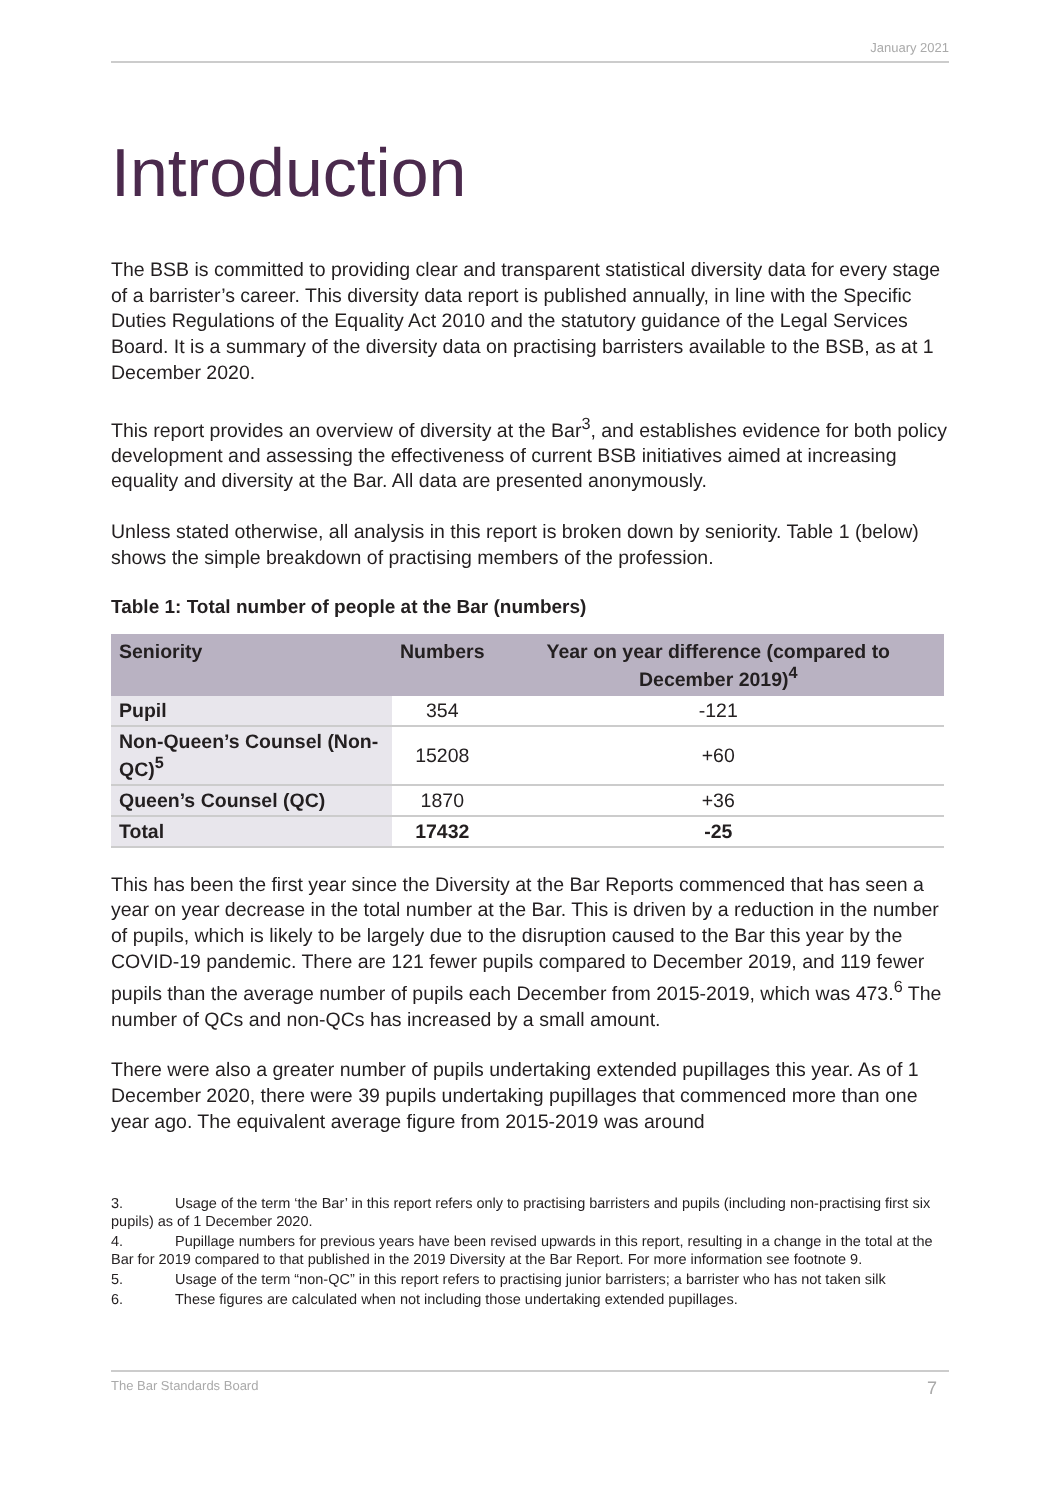January 2021
Introduction
The BSB is committed to providing clear and transparent statistical diversity data for every stage of a barrister’s career. This diversity data report is published annually, in line with the Specific Duties Regulations of the Equality Act 2010 and the statutory guidance of the Legal Services Board. It is a summary of the diversity data on practising barristers available to the BSB, as at 1 December 2020.
This report provides an overview of diversity at the Bar<sup>3</sup>, and establishes evidence for both policy development and assessing the effectiveness of current BSB initiatives aimed at increasing equality and diversity at the Bar. All data are presented anonymously.
Unless stated otherwise, all analysis in this report is broken down by seniority. Table 1 (below) shows the simple breakdown of practising members of the profession.
Table 1: Total number of people at the Bar (numbers)
| Seniority | Numbers | Year on year difference (compared to December 2019)<sup>4</sup> |
| --- | --- | --- |
| Pupil | 354 | -121 |
| Non-Queen’s Counsel (Non-QC)<sup>5</sup> | 15208 | +60 |
| Queen’s Counsel (QC) | 1870 | +36 |
| Total | 17432 | -25 |
This has been the first year since the Diversity at the Bar Reports commenced that has seen a year on year decrease in the total number at the Bar. This is driven by a reduction in the number of pupils, which is likely to be largely due to the disruption caused to the Bar this year by the COVID-19 pandemic. There are 121 fewer pupils compared to December 2019, and 119 fewer pupils than the average number of pupils each December from 2015-2019, which was 473.<sup>6</sup> The number of QCs and non-QCs has increased by a small amount.
There were also a greater number of pupils undertaking extended pupillages this year. As of 1 December 2020, there were 39 pupils undertaking pupillages that commenced more than one year ago. The equivalent average figure from 2015-2019 was around
3. Usage of the term ‘the Bar’ in this report refers only to practising barristers and pupils (including non-practising first six pupils) as of 1 December 2020.
4. Pupillage numbers for previous years have been revised upwards in this report, resulting in a change in the total at the Bar for 2019 compared to that published in the 2019 Diversity at the Bar Report. For more information see footnote 9.
5. Usage of the term “non-QC” in this report refers to practising junior barristers; a barrister who has not taken silk
6. These figures are calculated when not including those undertaking extended pupillages.
The Bar Standards Board 7